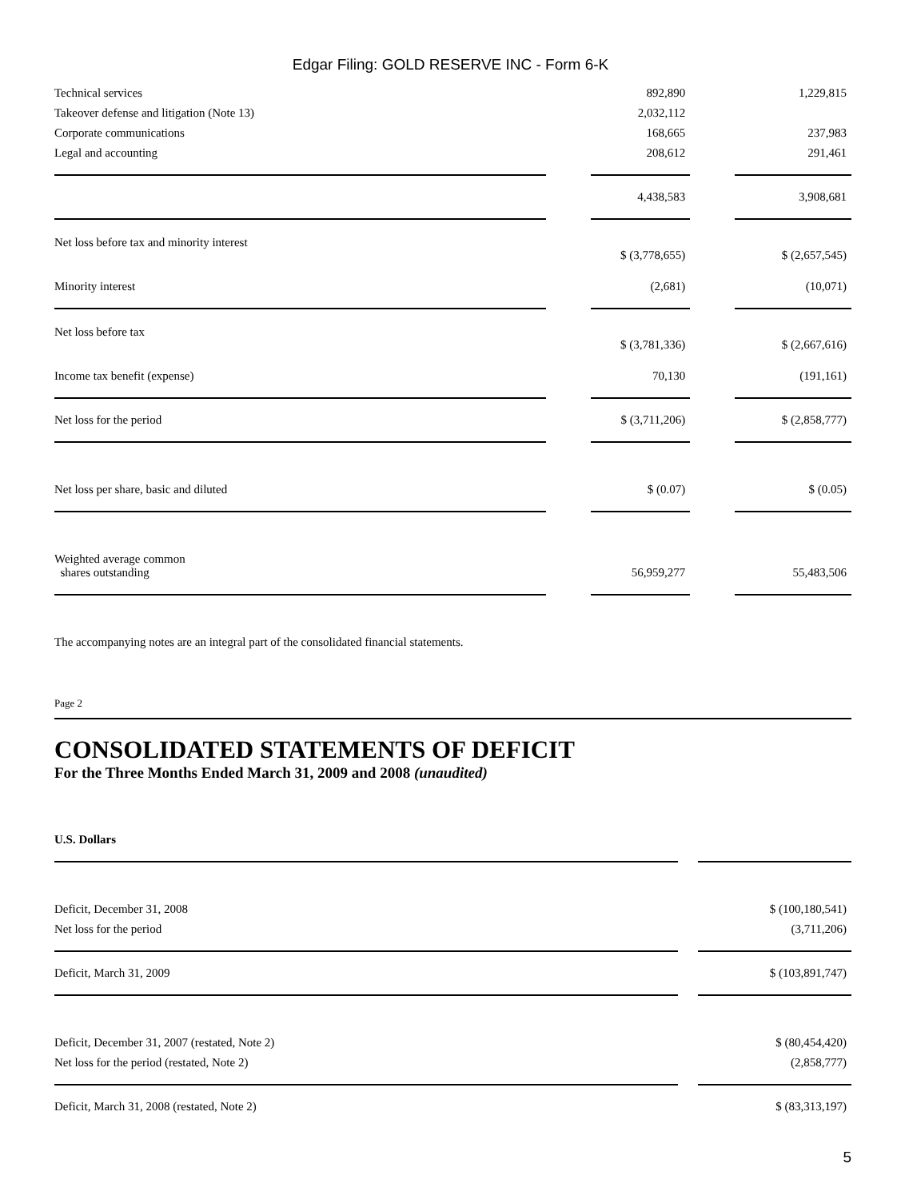Edgar Filing: GOLD RESERVE INC - Form 6-K
| Technical services | | 892,890 | | 1,229,815 |
| Takeover defense and litigation (Note 13) | | 2,032,112 | | |
| Corporate communications | | 168,665 | | 237,983 |
| Legal and accounting | | 208,612 | | 291,461 |
| | | 4,438,583 | | 3,908,681 |
| Net loss before tax and minority interest | | $ (3,778,655) | | $ (2,657,545) |
| Minority interest | | (2,681) | | (10,071) |
| Net loss before tax | | $ (3,781,336) | | $ (2,667,616) |
| Income tax benefit (expense) | | 70,130 | | (191,161) |
| Net loss for the period | | $ (3,711,206) | | $ (2,858,777) |
| Net loss per share, basic and diluted | | $ (0.07) | | $ (0.05) |
| Weighted average common shares outstanding | | 56,959,277 | | 55,483,506 |
The accompanying notes are an integral part of the consolidated financial statements.
Page 2
CONSOLIDATED STATEMENTS OF DEFICIT
For the Three Months Ended March 31, 2009 and 2008 (unaudited)
| U.S. Dollars | | |
| Deficit, December 31, 2008 | | $ (100,180,541) |
| Net loss for the period | | (3,711,206) |
| Deficit, March 31, 2009 | | $ (103,891,747) |
| Deficit, December 31, 2007 (restated, Note 2) | | $ (80,454,420) |
| Net loss for the period (restated, Note 2) | | (2,858,777) |
| Deficit, March 31, 2008 (restated, Note 2) | | $ (83,313,197) |
5